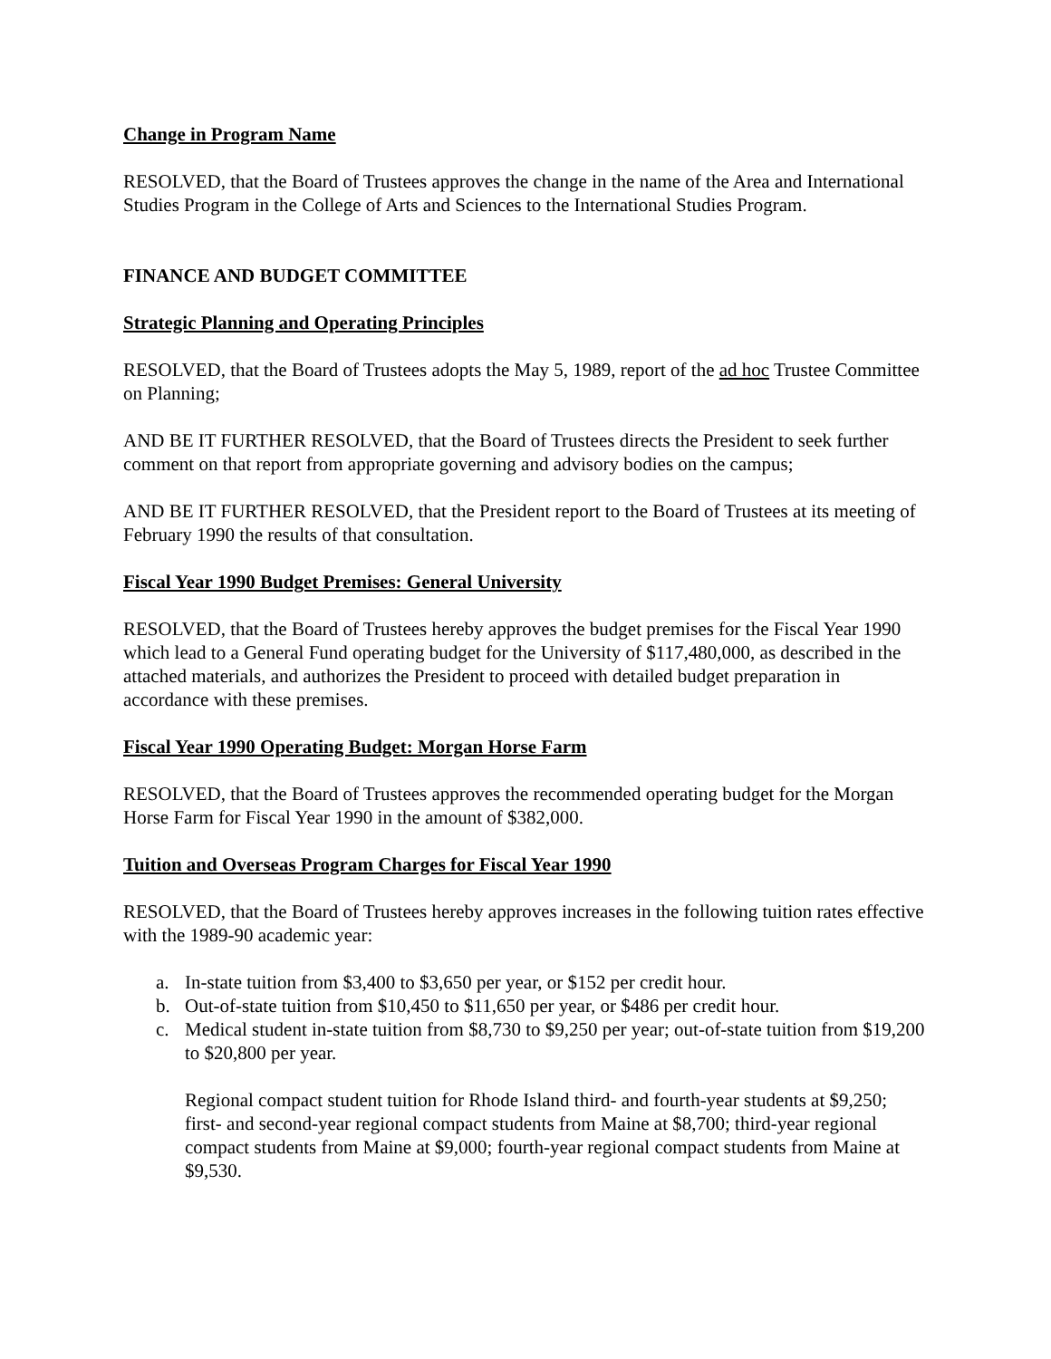Change in Program Name
RESOLVED, that the Board of Trustees approves the change in the name of the Area and International Studies Program in the College of Arts and Sciences to the International Studies Program.
FINANCE AND BUDGET COMMITTEE
Strategic Planning and Operating Principles
RESOLVED, that the Board of Trustees adopts the May 5, 1989, report of the ad hoc Trustee Committee on Planning;
AND BE IT FURTHER RESOLVED, that the Board of Trustees directs the President to seek further comment on that report from appropriate governing and advisory bodies on the campus;
AND BE IT FURTHER RESOLVED, that the President report to the Board of Trustees at its meeting of February 1990 the results of that consultation.
Fiscal Year 1990 Budget Premises: General University
RESOLVED, that the Board of Trustees hereby approves the budget premises for the Fiscal Year 1990 which lead to a General Fund operating budget for the University of $117,480,000, as described in the attached materials, and authorizes the President to proceed with detailed budget preparation in accordance with these premises.
Fiscal Year 1990 Operating Budget: Morgan Horse Farm
RESOLVED, that the Board of Trustees approves the recommended operating budget for the Morgan Horse Farm for Fiscal Year 1990 in the amount of $382,000.
Tuition and Overseas Program Charges for Fiscal Year 1990
RESOLVED, that the Board of Trustees hereby approves increases in the following tuition rates effective with the 1989-90 academic year:
a. In-state tuition from $3,400 to $3,650 per year, or $152 per credit hour.
b. Out-of-state tuition from $10,450 to $11,650 per year, or $486 per credit hour.
c. Medical student in-state tuition from $8,730 to $9,250 per year; out-of-state tuition from $19,200 to $20,800 per year.
Regional compact student tuition for Rhode Island third- and fourth-year students at $9,250; first- and second-year regional compact students from Maine at $8,700; third-year regional compact students from Maine at $9,000; fourth-year regional compact students from Maine at $9,530.